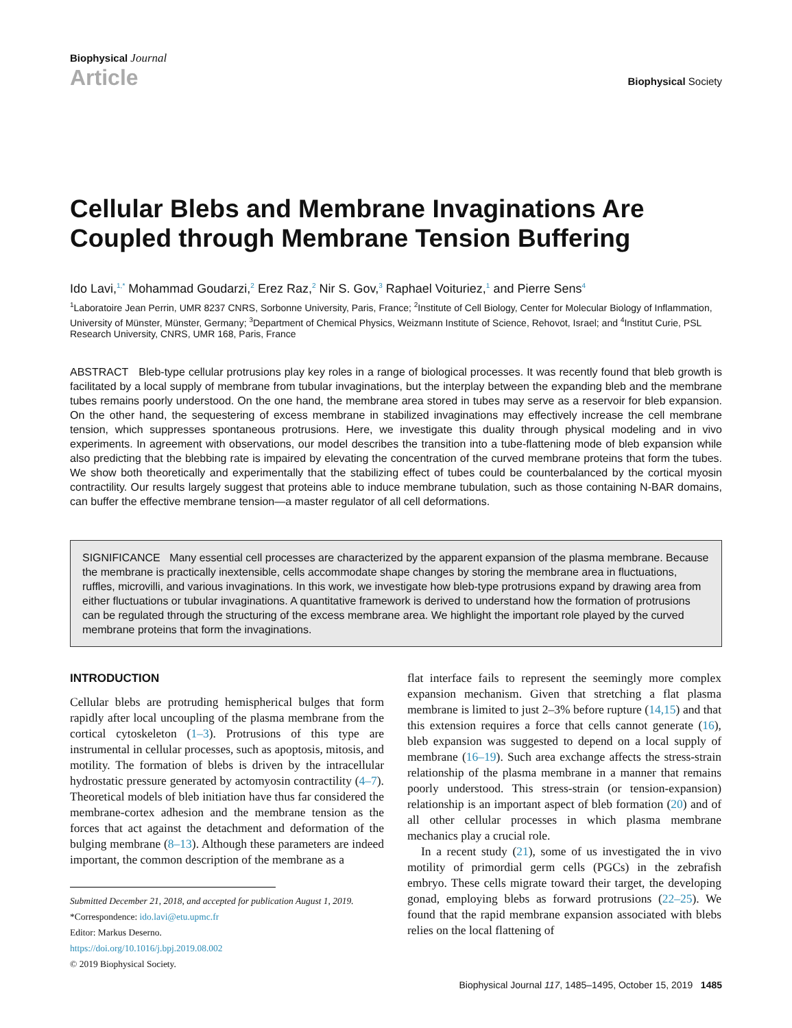Biophysical Journal
Article
Biophysical Society
Cellular Blebs and Membrane Invaginations Are Coupled through Membrane Tension Buffering
Ido Lavi,<sup>1,*</sup> Mohammad Goudarzi,<sup>2</sup> Erez Raz,<sup>2</sup> Nir S. Gov,<sup>3</sup> Raphael Voituriez,<sup>1</sup> and Pierre Sens<sup>4</sup>
<sup>1</sup> Laboratoire Jean Perrin, UMR 8237 CNRS, Sorbonne University, Paris, France; <sup>2</sup>Institute of Cell Biology, Center for Molecular Biology of Inflammation, University of Münster, Münster, Germany; <sup>3</sup>Department of Chemical Physics, Weizmann Institute of Science, Rehovot, Israel; and <sup>4</sup>Institut Curie, PSL Research University, CNRS, UMR 168, Paris, France
ABSTRACT Bleb-type cellular protrusions play key roles in a range of biological processes. It was recently found that bleb growth is facilitated by a local supply of membrane from tubular invaginations, but the interplay between the expanding bleb and the membrane tubes remains poorly understood. On the one hand, the membrane area stored in tubes may serve as a reservoir for bleb expansion. On the other hand, the sequestering of excess membrane in stabilized invaginations may effectively increase the cell membrane tension, which suppresses spontaneous protrusions. Here, we investigate this duality through physical modeling and in vivo experiments. In agreement with observations, our model describes the transition into a tube-flattening mode of bleb expansion while also predicting that the blebbing rate is impaired by elevating the concentration of the curved membrane proteins that form the tubes. We show both theoretically and experimentally that the stabilizing effect of tubes could be counterbalanced by the cortical myosin contractility. Our results largely suggest that proteins able to induce membrane tubulation, such as those containing N-BAR domains, can buffer the effective membrane tension—a master regulator of all cell deformations.
SIGNIFICANCE Many essential cell processes are characterized by the apparent expansion of the plasma membrane. Because the membrane is practically inextensible, cells accommodate shape changes by storing the membrane area in fluctuations, ruffles, microvilli, and various invaginations. In this work, we investigate how bleb-type protrusions expand by drawing area from either fluctuations or tubular invaginations. A quantitative framework is derived to understand how the formation of protrusions can be regulated through the structuring of the excess membrane area. We highlight the important role played by the curved membrane proteins that form the invaginations.
INTRODUCTION
Cellular blebs are protruding hemispherical bulges that form rapidly after local uncoupling of the plasma membrane from the cortical cytoskeleton (1–3). Protrusions of this type are instrumental in cellular processes, such as apoptosis, mitosis, and motility. The formation of blebs is driven by the intracellular hydrostatic pressure generated by actomyosin contractility (4–7). Theoretical models of bleb initiation have thus far considered the membrane-cortex adhesion and the membrane tension as the forces that act against the detachment and deformation of the bulging membrane (8–13). Although these parameters are indeed important, the common description of the membrane as a
Submitted December 21, 2018, and accepted for publication August 1, 2019.
*Correspondence: ido.lavi@etu.upmc.fr
Editor: Markus Deserno.
https://doi.org/10.1016/j.bpj.2019.08.002
© 2019 Biophysical Society.
flat interface fails to represent the seemingly more complex expansion mechanism. Given that stretching a flat plasma membrane is limited to just 2–3% before rupture (14,15) and that this extension requires a force that cells cannot generate (16), bleb expansion was suggested to depend on a local supply of membrane (16–19). Such area exchange affects the stress-strain relationship of the plasma membrane in a manner that remains poorly understood. This stress-strain (or tension-expansion) relationship is an important aspect of bleb formation (20) and of all other cellular processes in which plasma membrane mechanics play a crucial role.
In a recent study (21), some of us investigated the in vivo motility of primordial germ cells (PGCs) in the zebrafish embryo. These cells migrate toward their target, the developing gonad, employing blebs as forward protrusions (22–25). We found that the rapid membrane expansion associated with blebs relies on the local flattening of
Biophysical Journal 117, 1485–1495, October 15, 2019 1485